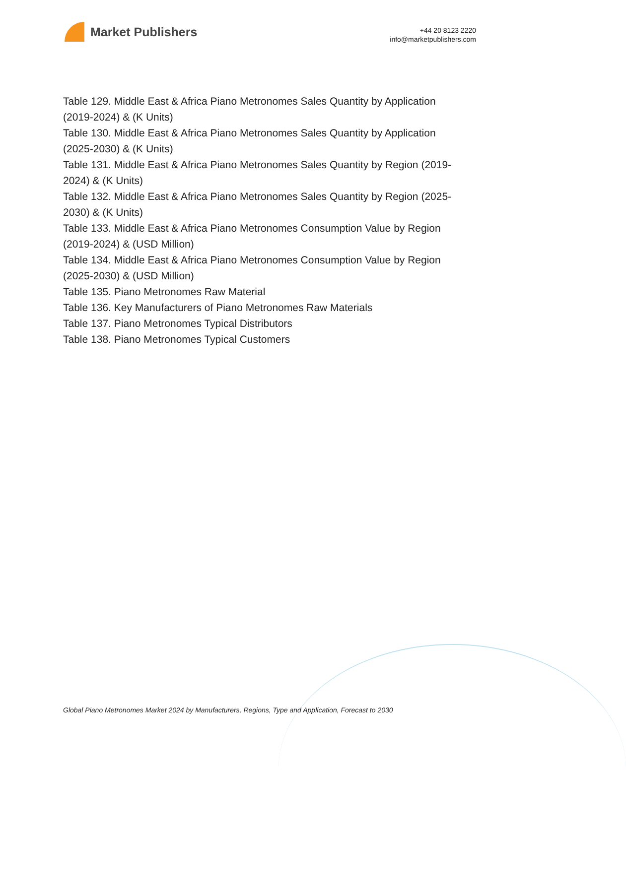Market Publishers
+44 20 8123 2220
info@marketpublishers.com
Table 129. Middle East & Africa Piano Metronomes Sales Quantity by Application (2019-2024) & (K Units)
Table 130. Middle East & Africa Piano Metronomes Sales Quantity by Application (2025-2030) & (K Units)
Table 131. Middle East & Africa Piano Metronomes Sales Quantity by Region (2019-2024) & (K Units)
Table 132. Middle East & Africa Piano Metronomes Sales Quantity by Region (2025-2030) & (K Units)
Table 133. Middle East & Africa Piano Metronomes Consumption Value by Region (2019-2024) & (USD Million)
Table 134. Middle East & Africa Piano Metronomes Consumption Value by Region (2025-2030) & (USD Million)
Table 135. Piano Metronomes Raw Material
Table 136. Key Manufacturers of Piano Metronomes Raw Materials
Table 137. Piano Metronomes Typical Distributors
Table 138. Piano Metronomes Typical Customers
Global Piano Metronomes Market 2024 by Manufacturers, Regions, Type and Application, Forecast to 2030